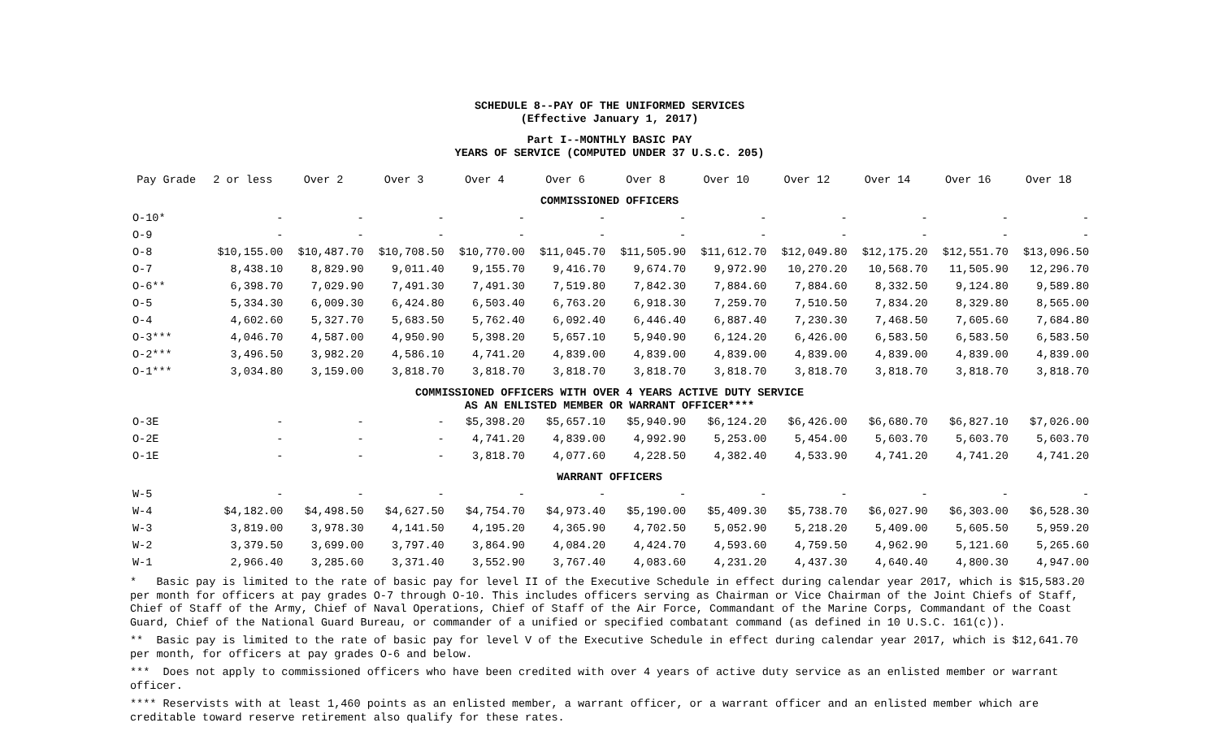SCHEDULE 8--PAY OF THE UNIFORMED SERVICES
(Effective January 1, 2017)
Part I--MONTHLY BASIC PAY
YEARS OF SERVICE (COMPUTED UNDER 37 U.S.C. 205)
| Pay Grade | 2 or less | Over 2 | Over 3 | Over 4 | Over 6 | Over 8 | Over 10 | Over 12 | Over 14 | Over 16 | Over 18 |
| --- | --- | --- | --- | --- | --- | --- | --- | --- | --- | --- | --- |
| COMMISSIONED OFFICERS | | | | | | | | | | | |
| O-10* | - | - | - | - | - | - | - | - | - | - | - |
| O-9 | - | - | - | - | - | - | - | - | - | - | - |
| O-8 | $10,155.00 | $10,487.70 | $10,708.50 | $10,770.00 | $11,045.70 | $11,505.90 | $11,612.70 | $12,049.80 | $12,175.20 | $12,551.70 | $13,096.50 |
| O-7 | 8,438.10 | 8,829.90 | 9,011.40 | 9,155.70 | 9,416.70 | 9,674.70 | 9,972.90 | 10,270.20 | 10,568.70 | 11,505.90 | 12,296.70 |
| O-6** | 6,398.70 | 7,029.90 | 7,491.30 | 7,491.30 | 7,519.80 | 7,842.30 | 7,884.60 | 7,884.60 | 8,332.50 | 9,124.80 | 9,589.80 |
| O-5 | 5,334.30 | 6,009.30 | 6,424.80 | 6,503.40 | 6,763.20 | 6,918.30 | 7,259.70 | 7,510.50 | 7,834.20 | 8,329.80 | 8,565.00 |
| O-4 | 4,602.60 | 5,327.70 | 5,683.50 | 5,762.40 | 6,092.40 | 6,446.40 | 6,887.40 | 7,230.30 | 7,468.50 | 7,605.60 | 7,684.80 |
| O-3*** | 4,046.70 | 4,587.00 | 4,950.90 | 5,398.20 | 5,657.10 | 5,940.90 | 6,124.20 | 6,426.00 | 6,583.50 | 6,583.50 | 6,583.50 |
| O-2*** | 3,496.50 | 3,982.20 | 4,586.10 | 4,741.20 | 4,839.00 | 4,839.00 | 4,839.00 | 4,839.00 | 4,839.00 | 4,839.00 | 4,839.00 |
| O-1*** | 3,034.80 | 3,159.00 | 3,818.70 | 3,818.70 | 3,818.70 | 3,818.70 | 3,818.70 | 3,818.70 | 3,818.70 | 3,818.70 | 3,818.70 |
| COMMISSIONED OFFICERS WITH OVER 4 YEARS ACTIVE DUTY SERVICE AS AN ENLISTED MEMBER OR WARRANT OFFICER**** | | | | | | | | | | | |
| O-3E | - | - | - | $5,398.20 | $5,657.10 | $5,940.90 | $6,124.20 | $6,426.00 | $6,680.70 | $6,827.10 | $7,026.00 |
| O-2E | - | - | - | 4,741.20 | 4,839.00 | 4,992.90 | 5,253.00 | 5,454.00 | 5,603.70 | 5,603.70 | 5,603.70 |
| O-1E | - | - | - | 3,818.70 | 4,077.60 | 4,228.50 | 4,382.40 | 4,533.90 | 4,741.20 | 4,741.20 | 4,741.20 |
| WARRANT OFFICERS | | | | | | | | | | | |
| W-5 | - | - | - | - | - | - | - | - | - | - | - |
| W-4 | $4,182.00 | $4,498.50 | $4,627.50 | $4,754.70 | $4,973.40 | $5,190.00 | $5,409.30 | $5,738.70 | $6,027.90 | $6,303.00 | $6,528.30 |
| W-3 | 3,819.00 | 3,978.30 | 4,141.50 | 4,195.20 | 4,365.90 | 4,702.50 | 5,052.90 | 5,218.20 | 5,409.00 | 5,605.50 | 5,959.20 |
| W-2 | 3,379.50 | 3,699.00 | 3,797.40 | 3,864.90 | 4,084.20 | 4,424.70 | 4,593.60 | 4,759.50 | 4,962.90 | 5,121.60 | 5,265.60 |
| W-1 | 2,966.40 | 3,285.60 | 3,371.40 | 3,552.90 | 3,767.40 | 4,083.60 | 4,231.20 | 4,437.30 | 4,640.40 | 4,800.30 | 4,947.00 |
* Basic pay is limited to the rate of basic pay for level II of the Executive Schedule in effect during calendar year 2017, which is $15,583.20 per month for officers at pay grades O-7 through O-10. This includes officers serving as Chairman or Vice Chairman of the Joint Chiefs of Staff, Chief of Staff of the Army, Chief of Naval Operations, Chief of Staff of the Air Force, Commandant of the Marine Corps, Commandant of the Coast Guard, Chief of the National Guard Bureau, or commander of a unified or specified combatant command (as defined in 10 U.S.C. 161(c)).
** Basic pay is limited to the rate of basic pay for level V of the Executive Schedule in effect during calendar year 2017, which is $12,641.70 per month, for officers at pay grades O-6 and below.
*** Does not apply to commissioned officers who have been credited with over 4 years of active duty service as an enlisted member or warrant officer.
**** Reservists with at least 1,460 points as an enlisted member, a warrant officer, or a warrant officer and an enlisted member which are creditable toward reserve retirement also qualify for these rates.